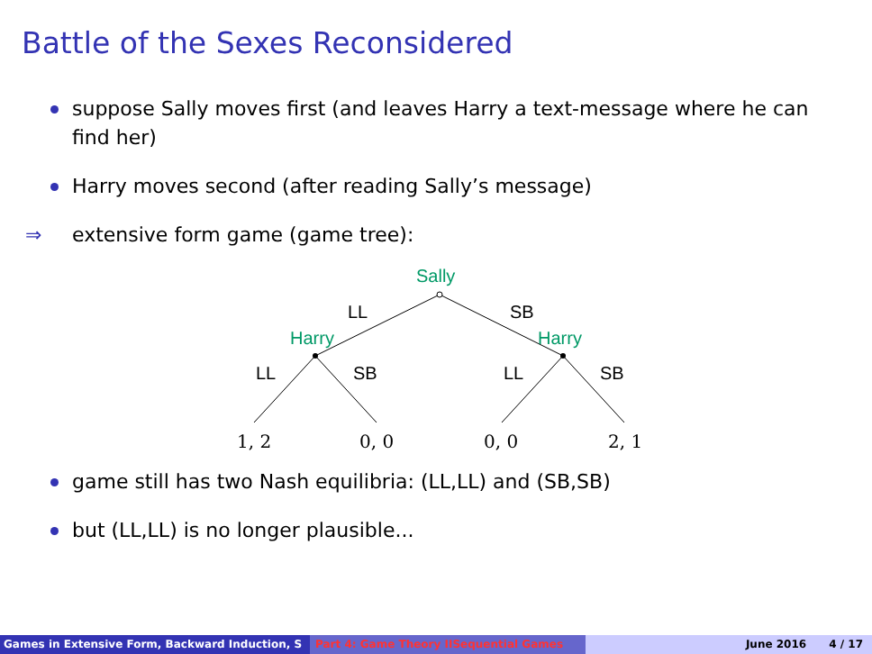Battle of the Sexes Reconsidered
suppose Sally moves first (and leaves Harry a text-message where he can find her)
Harry moves second (after reading Sally’s message)
⇒ extensive form game (game tree):
Sally
Harry
Harry
LL
SB
LL
SB
LL
SB
1, 2
0, 0
0, 0
2, 1
game still has two Nash equilibria: (LL,LL) and (SB,SB)
but (LL,LL) is no longer plausible...
Games in Extensive Form, Backward Induction, S Part 4: Game Theory IISequential Games June 2016 4 / 17